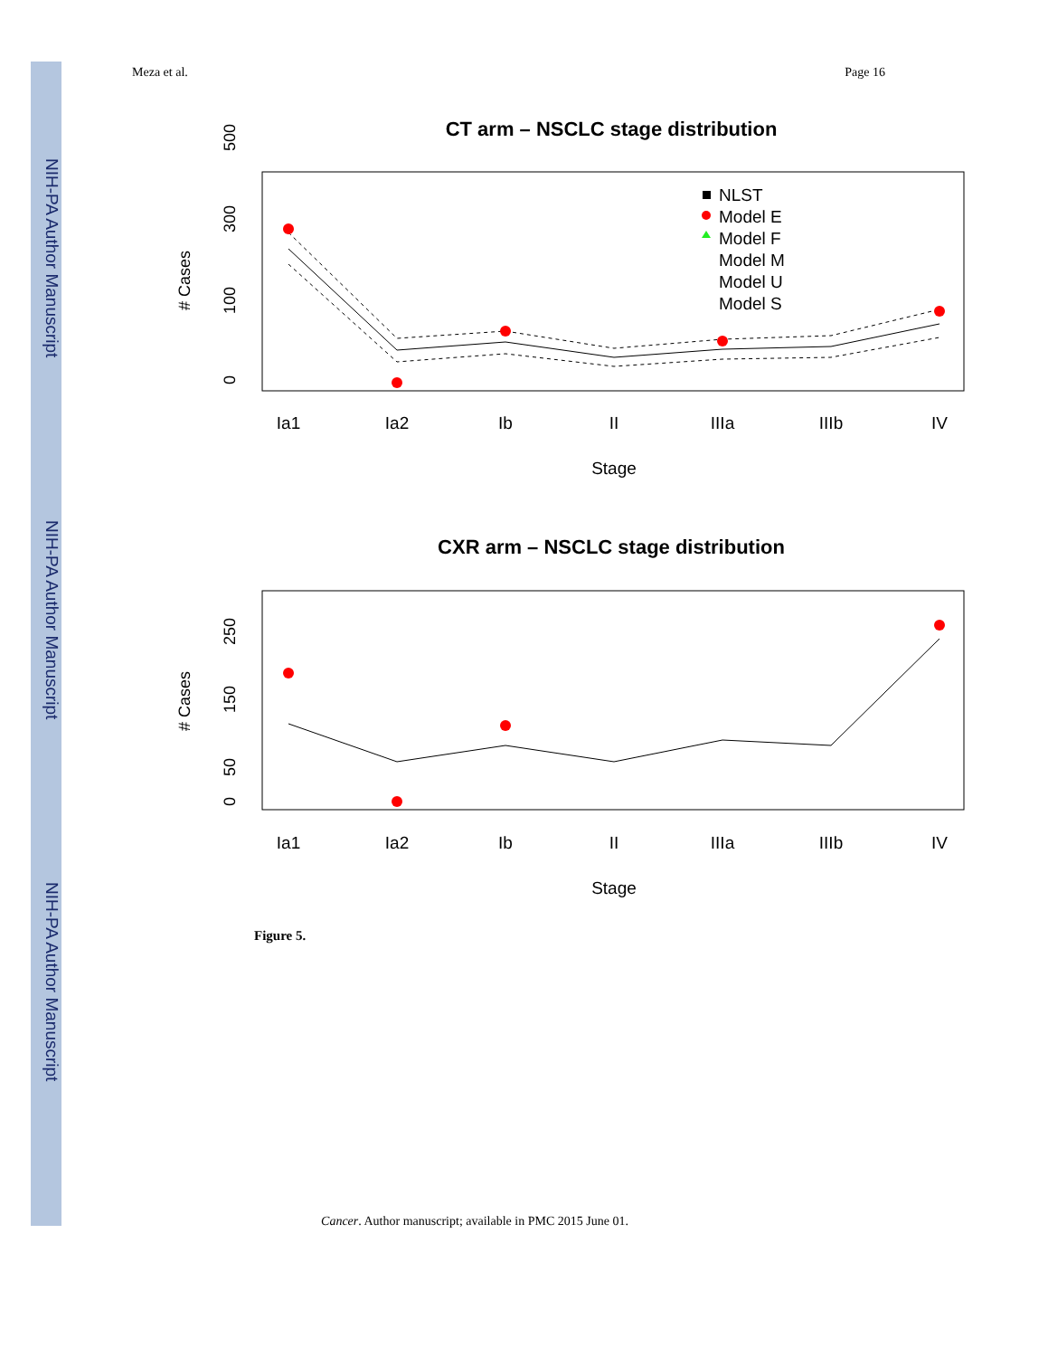NIH-PA Author Manuscript
NIH-PA Author Manuscript
NIH-PA Author Manuscript
Meza et al. Page 16
CT arm – NSCLC stage distribution
# Cases
0
100
300
500
NLST
Model E
Model F
Model M
Model U
Model S
Ia1
Ia2
Ib
II
IIIa
IIIb
IV
Stage
CXR arm – NSCLC stage distribution
# Cases
0
50
150
250
Ia1
Ia2
Ib
II
IIIa
IIIb
IV
Stage
Figure 5.
Cancer. Author manuscript; available in PMC 2015 June 01.